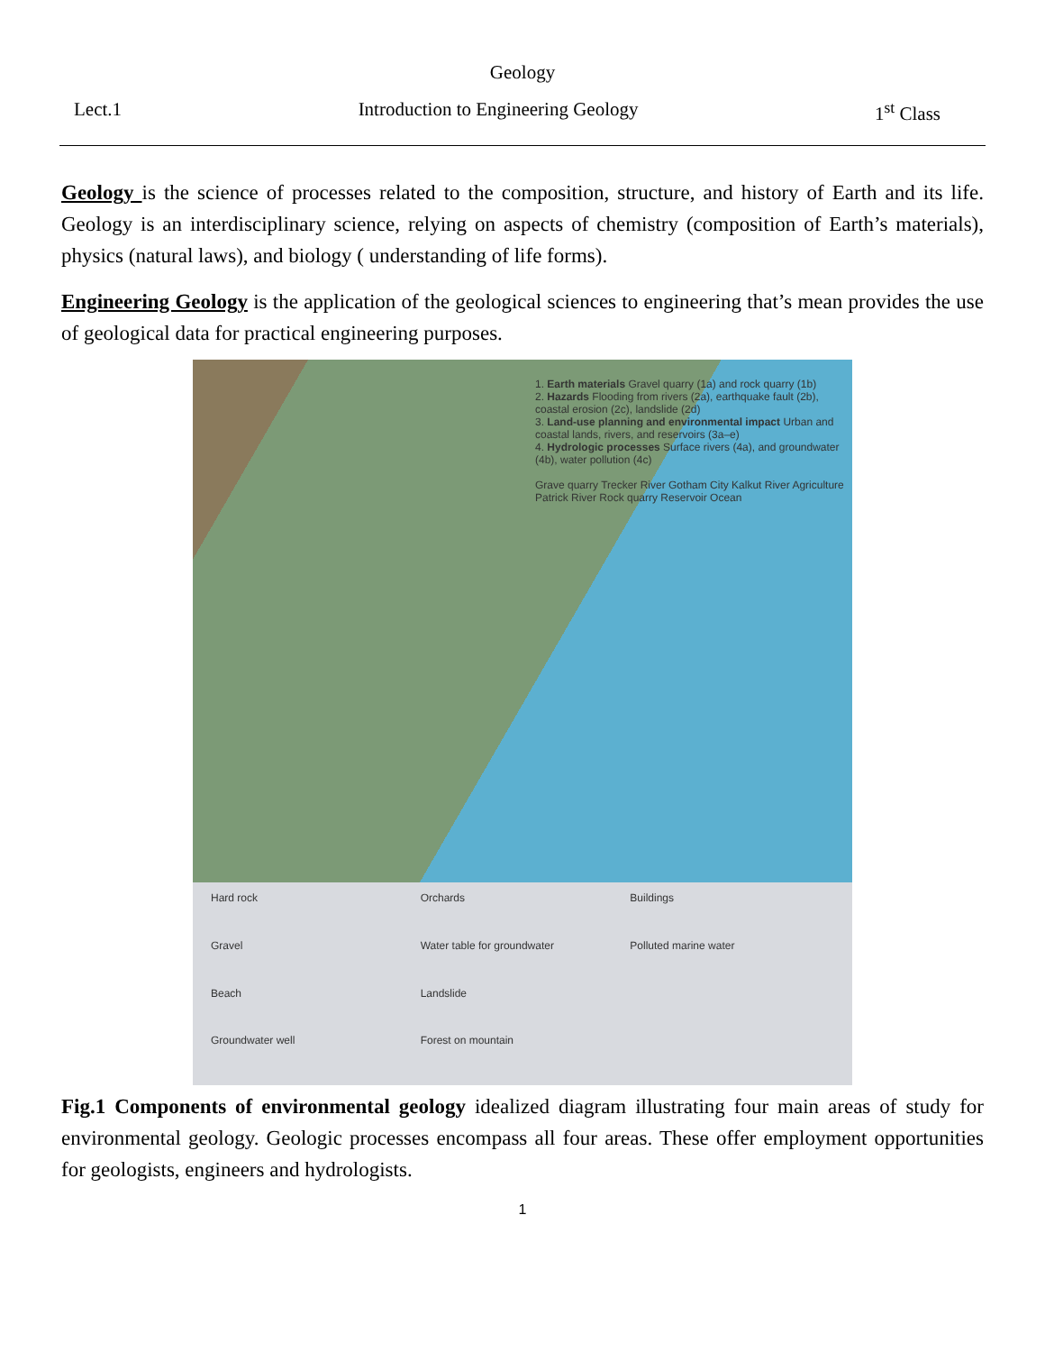Geology
Lect.1 Introduction to Engineering Geology 1<sup>st</sup> Class
Geology is the science of processes related to the composition, structure, and history of Earth and its life. Geology is an interdisciplinary science, relying on aspects of chemistry (composition of Earth’s materials), physics (natural laws), and biology ( understanding of life forms).
Engineering Geology is the application of the geological sciences to engineering that’s mean provides the use of geological data for practical engineering purposes.
1. Earth materials Gravel quarry (1a) and rock quarry (1b)
2. Hazards Flooding from rivers (2a), earthquake fault (2b), coastal erosion (2c), landslide (2d)
3. Land-use planning and environmental impact Urban and coastal lands, rivers, and reservoirs (3a–e)
4. Hydrologic processes Surface rivers (4a), and groundwater (4b), water pollution (4c)
Grave quarry Trecker River Gotham City Kalkut River Agriculture Patrick River Rock quarry Reservoir Ocean
Hard rock Orchards Buildings Gravel Water table for groundwater Polluted marine water Beach Landslide Groundwater well Forest on mountain
Fig.1 Components of environmental geology idealized diagram illustrating four main areas of study for environmental geology. Geologic processes encompass all four areas. These offer employment opportunities for geologists, engineers and hydrologists.
1